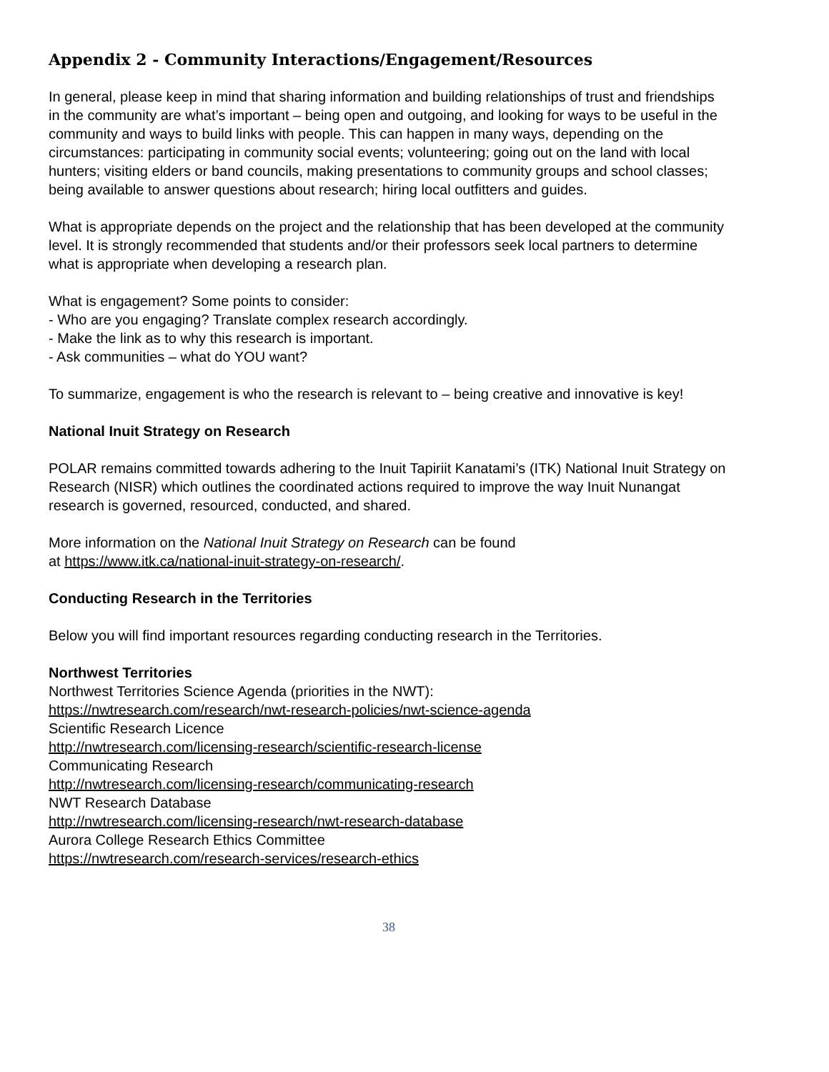Appendix 2 - Community Interactions/Engagement/Resources
In general, please keep in mind that sharing information and building relationships of trust and friendships in the community are what’s important – being open and outgoing, and looking for ways to be useful in the community and ways to build links with people. This can happen in many ways, depending on the circumstances: participating in community social events; volunteering; going out on the land with local hunters; visiting elders or band councils, making presentations to community groups and school classes; being available to answer questions about research; hiring local outfitters and guides.
What is appropriate depends on the project and the relationship that has been developed at the community level. It is strongly recommended that students and/or their professors seek local partners to determine what is appropriate when developing a research plan.
What is engagement? Some points to consider:
- Who are you engaging? Translate complex research accordingly.
- Make the link as to why this research is important.
- Ask communities – what do YOU want?
To summarize, engagement is who the research is relevant to – being creative and innovative is key!
National Inuit Strategy on Research
POLAR remains committed towards adhering to the Inuit Tapiriit Kanatami’s (ITK) National Inuit Strategy on Research (NISR) which outlines the coordinated actions required to improve the way Inuit Nunangat research is governed, resourced, conducted, and shared.
More information on the National Inuit Strategy on Research can be found
at https://www.itk.ca/national-inuit-strategy-on-research/.
Conducting Research in the Territories
Below you will find important resources regarding conducting research in the Territories.
Northwest Territories
Northwest Territories Science Agenda (priorities in the NWT):
https://nwtresearch.com/research/nwt-research-policies/nwt-science-agenda
Scientific Research Licence
http://nwtresearch.com/licensing-research/scientific-research-license
Communicating Research
http://nwtresearch.com/licensing-research/communicating-research
NWT Research Database
http://nwtresearch.com/licensing-research/nwt-research-database
Aurora College Research Ethics Committee
https://nwtresearch.com/research-services/research-ethics
38